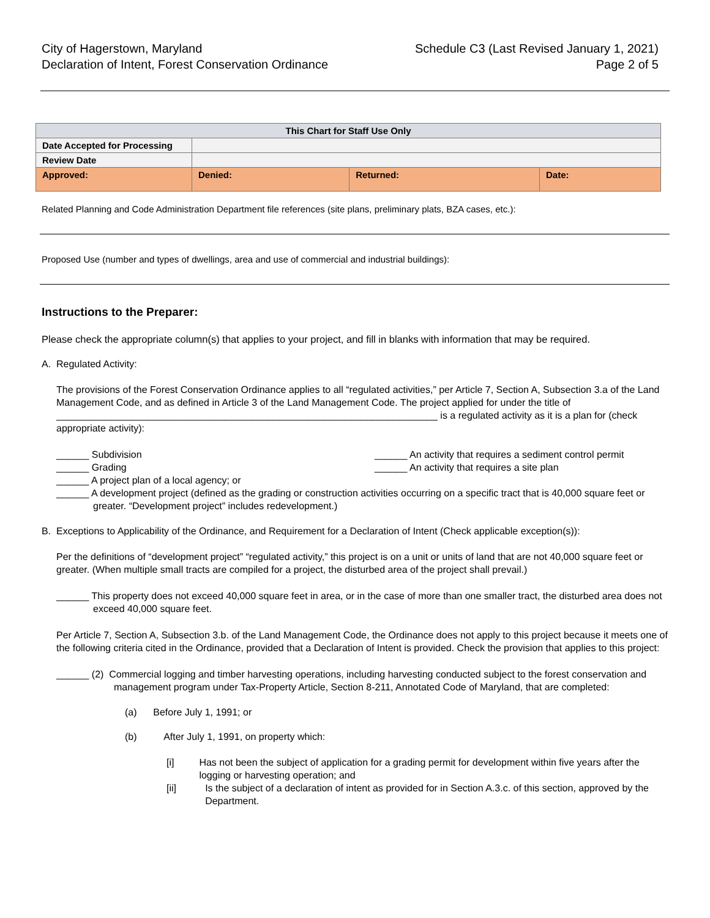City of Hagerstown, Maryland
Declaration of Intent, Forest Conservation Ordinance
Schedule C3 (Last Revised January 1, 2021)
Page 2 of 5
| This Chart for Staff Use Only | | | |
| --- | --- | --- | --- |
| Date Accepted for Processing | | | |
| Review Date | | | |
| Approved: | Denied: | Returned: | Date: |
Related Planning and Code Administration Department file references (site plans, preliminary plats, BZA cases, etc.):
Proposed Use (number and types of dwellings, area and use of commercial and industrial buildings):
Instructions to the Preparer:
Please check the appropriate column(s) that applies to your project, and fill in blanks with information that may be required.
A. Regulated Activity:
The provisions of the Forest Conservation Ordinance applies to all “regulated activities,” per Article 7, Section A, Subsection 3.a of the Land Management Code, and as defined in Article 3 of the Land Management Code. The project applied for under the title of ______________________________________________________________________ is a regulated activity as it is a plan for (check appropriate activity):
______ Subdivision
______ Grading
______ An activity that requires a sediment control permit
______ An activity that requires a site plan
______ A project plan of a local agency; or
______ A development project (defined as the grading or construction activities occurring on a specific tract that is 40,000 square feet or greater. “Development project” includes redevelopment.)
B. Exceptions to Applicability of the Ordinance, and Requirement for a Declaration of Intent (Check applicable exception(s)):
Per the definitions of “development project” “regulated activity,” this project is on a unit or units of land that are not 40,000 square feet or greater. (When multiple small tracts are compiled for a project, the disturbed area of the project shall prevail.)
______ This property does not exceed 40,000 square feet in area, or in the case of more than one smaller tract, the disturbed area does not exceed 40,000 square feet.
Per Article 7, Section A, Subsection 3.b. of the Land Management Code, the Ordinance does not apply to this project because it meets one of the following criteria cited in the Ordinance, provided that a Declaration of Intent is provided. Check the provision that applies to this project:
______ (2) Commercial logging and timber harvesting operations, including harvesting conducted subject to the forest conservation and management program under Tax-Property Article, Section 8-211, Annotated Code of Maryland, that are completed:
(a) Before July 1, 1991; or
(b) After July 1, 1991, on property which:
[i] Has not been the subject of application for a grading permit for development within five years after the logging or harvesting operation; and
[ii] Is the subject of a declaration of intent as provided for in Section A.3.c. of this section, approved by the Department.